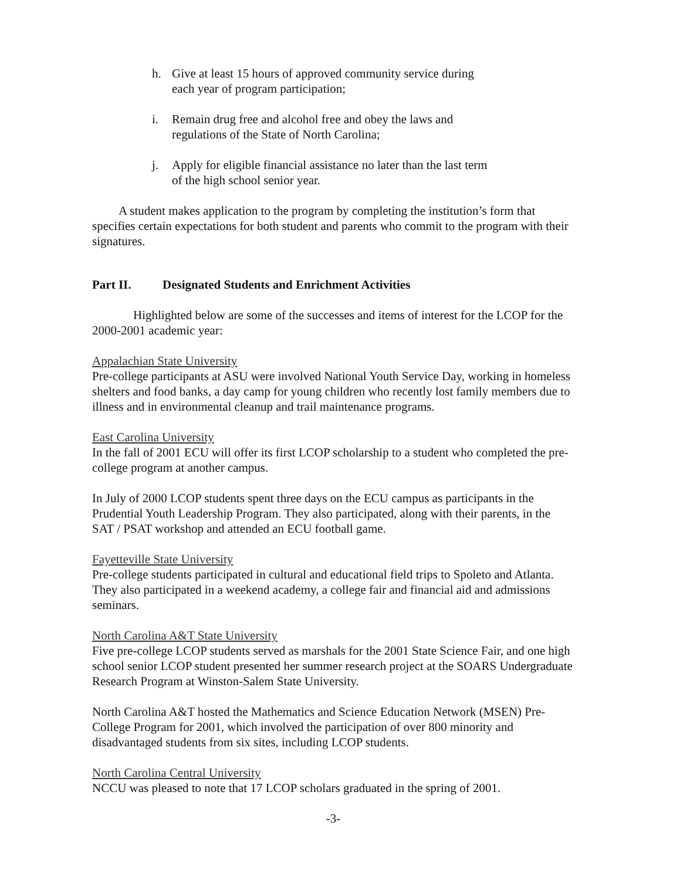h. Give at least 15 hours of approved community service during
each year of program participation;
i. Remain drug free and alcohol free and obey the laws and
regulations of the State of North Carolina;
j. Apply for eligible financial assistance no later than the last term
of the high school senior year.
A student makes application to the program by completing the institution’s form that specifies certain expectations for both student and parents who commit to the program with their signatures.
Part II. Designated Students and Enrichment Activities
Highlighted below are some of the successes and items of interest for the LCOP for the 2000-2001 academic year:
Appalachian State University
Pre-college participants at ASU were involved National Youth Service Day, working in homeless shelters and food banks, a day camp for young children who recently lost family members due to illness and in environmental cleanup and trail maintenance programs.
East Carolina University
In the fall of 2001 ECU will offer its first LCOP scholarship to a student who completed the pre-college program at another campus.
In July of 2000 LCOP students spent three days on the ECU campus as participants in the Prudential Youth Leadership Program. They also participated, along with their parents, in the SAT / PSAT workshop and attended an ECU football game.
Fayetteville State University
Pre-college students participated in cultural and educational field trips to Spoleto and Atlanta. They also participated in a weekend academy, a college fair and financial aid and admissions seminars.
North Carolina A&T State University
Five pre-college LCOP students served as marshals for the 2001 State Science Fair, and one high school senior LCOP student presented her summer research project at the SOARS Undergraduate Research Program at Winston-Salem State University.
North Carolina A&T hosted the Mathematics and Science Education Network (MSEN) Pre-College Program for 2001, which involved the participation of over 800 minority and disadvantaged students from six sites, including LCOP students.
North Carolina Central University
NCCU was pleased to note that 17 LCOP scholars graduated in the spring of 2001.
-3-